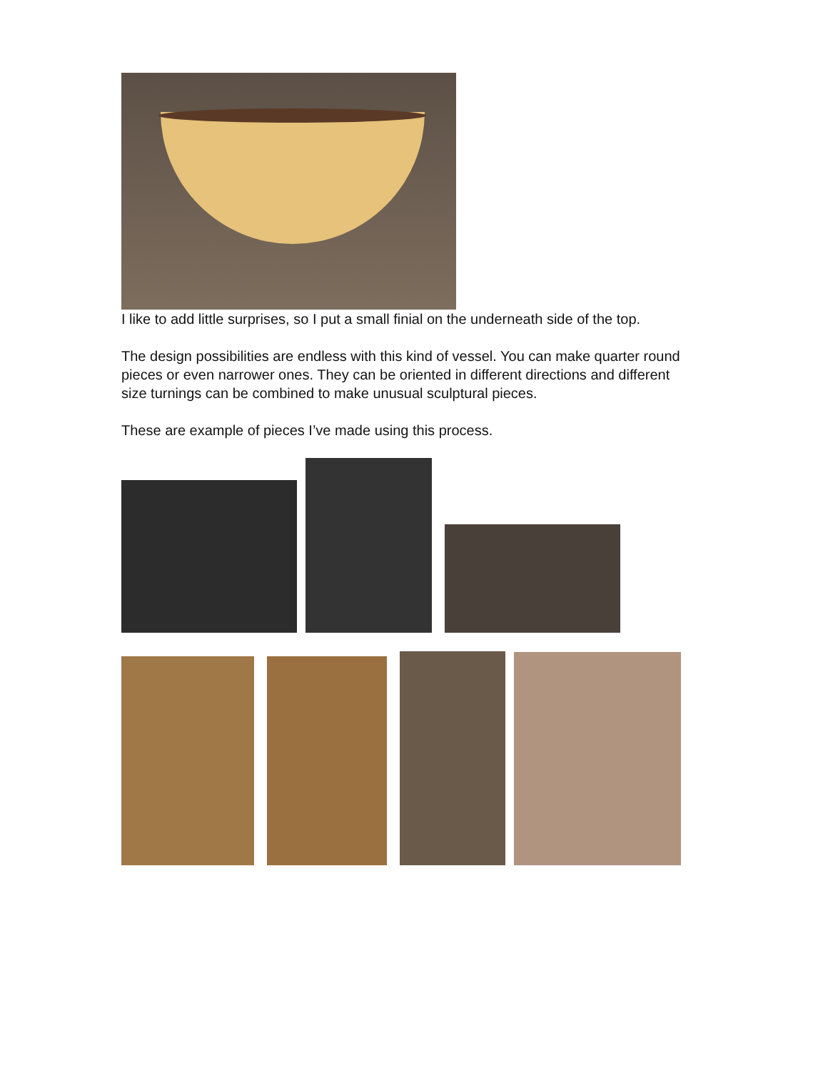I like to add little surprises, so I put a small finial on the underneath side of the top.
The design possibilities are endless with this kind of vessel. You can make quarter round pieces or even narrower ones. They can be oriented in different directions and different size turnings can be combined to make unusual sculptural pieces.
These are example of pieces I’ve made using this process.